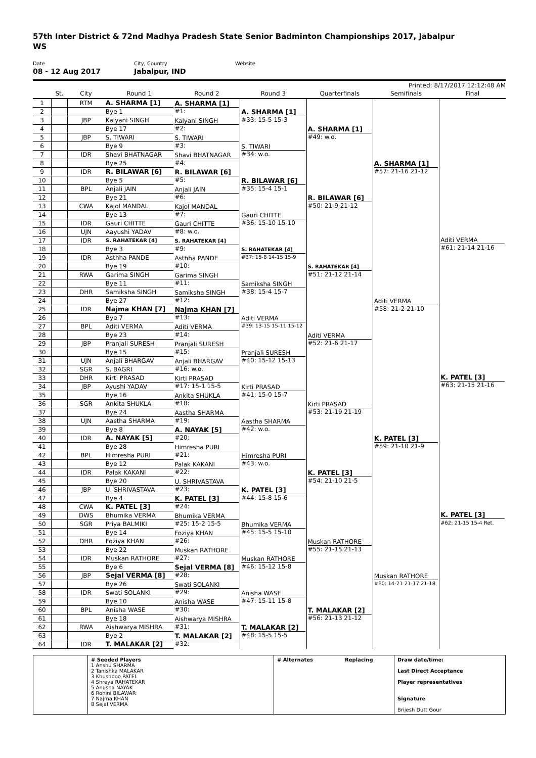57th Inter District & 72nd Madhya Pradesh State Senior Badminton Championships 2017, Jabalpur
WS
Date
08 - 12 Aug 2017
City, Country
Jabalpur, IND
Website
Printed: 8/17/2017 12:12:48 AM
| | St. | City | Round 1 | Round 2 | Round 3 | Quarterfinals | Semifinals | Final |
| --- | --- | --- | --- | --- | --- | --- | --- | --- |
| 1 | | RTM | A. SHARMA [1] | A. SHARMA [1] #1: | A. SHARMA [1] #33: 15-5 15-3 | A. SHARMA [1] #49: w.o. | A. SHARMA [1] #57: 21-16 21-12 | |
| 2 | | | Bye 1 | | | | | |
| 3 | | JBP | Kalyani SINGH | Kalyani SINGH #2: | | | | |
| 4 | | | Bye 17 | | | | | |
| 5 | | JBP | S. TIWARI | S. TIWARI #3: | S. TIWARI #34: w.o. | | | |
| 6 | | | Bye 9 | | | | | |
| 7 | | IDR | Shavi BHATNAGAR | Shavi BHATNAGAR #4: | | | | |
| 8 | | | Bye 25 | | | | | |
| 9 | | IDR | R. BILAWAR [6] | R. BILAWAR [6] #5: | R. BILAWAR [6] #35: 15-4 15-1 | R. BILAWAR [6] #50: 21-9 21-12 | | |
| 10 | | | Bye 5 | | | | | |
| 11 | | BPL | Anjali JAIN | Anjali JAIN #6: | | | | |
| 12 | | | Bye 21 | | | | | |
| 13 | | CWA | Kajol MANDAL | Kajol MANDAL #7: | Gauri CHITTE #36: 15-10 15-10 | | | |
| 14 | | | Bye 13 | | | | | |
| 15 | | IDR | Gauri CHITTE | Gauri CHITTE #8: w.o. | | | | |
| 16 | | UJN | Aayushi YADAV | | | | | |
| 17 | | IDR | S. RAHATEKAR [4] | S. RAHATEKAR [4] #9: | S. RAHATEKAR [4] #37: 15-8 14-15 15-9 | S. RAHATEKAR [4] #51: 21-12 21-14 | Aditi VERMA #58: 21-2 21-10 | Aditi VERMA #61: 21-14 21-16 |
| 18 | | | Bye 3 | | | | | |
| 19 | | IDR | Asthha PANDE | Asthha PANDE #10: | | | | |
| 20 | | | Bye 19 | | | | | |
| 21 | | RWA | Garima SINGH | Garima SINGH #11: | Samiksha SINGH #38: 15-4 15-7 | | | |
| 22 | | | Bye 11 | | | | | |
| 23 | | DHR | Samiksha SINGH | Samiksha SINGH #12: | | | | |
| 24 | | | Bye 27 | | | | | |
| 25 | | IDR | Najma KHAN [7] | Najma KHAN [7] #13: | Aditi VERMA #39: 13-15 15-11 15-12 | Aditi VERMA #52: 21-6 21-17 | | |
| 26 | | | Bye 7 | | | | | |
| 27 | | BPL | Aditi VERMA | Aditi VERMA #14: | | | | |
| 28 | | | Bye 23 | | | | | |
| 29 | | JBP | Pranjali SURESH | Pranjali SURESH #15: | Pranjali SURESH #40: 15-12 15-13 | | | |
| 30 | | | Bye 15 | | | | | |
| 31 | | UJN | Anjali BHARGAV | Anjali BHARGAV #16: w.o. | | | | |
| 32 | | SGR | S. BAGRI | | | | | |
| 33 | | DHR | Kirti PRASAD | Kirti PRASAD #17: 15-1 15-5 | Kirti PRASAD #41: 15-0 15-7 | Kirti PRASAD #53: 21-19 21-19 | K. PATEL [3] #59: 21-10 21-9 | K. PATEL [3] #63: 21-15 21-16 |
| 34 | | JBP | Ayushi YADAV | | | | | |
| 35 | | | Bye 16 | Ankita SHUKLA #18: | | | | |
| 36 | | SGR | Ankita SHUKLA | | | | | |
| 37 | | | Bye 24 | Aastha SHARMA #19: | Aastha SHARMA #42: w.o. | | | |
| 38 | | UJN | Aastha SHARMA | | | | | |
| 39 | | | Bye 8 | A. NAYAK [5] #20: | | | | |
| 40 | | IDR | A. NAYAK [5] | | | | | |
| 41 | | | Bye 28 | Himresha PURI #21: | Himresha PURI #43: w.o. | K. PATEL [3] #54: 21-10 21-5 | | |
| 42 | | BPL | Himresha PURI | | | | | |
| 43 | | | Bye 12 | Palak KAKANI #22: | | | | |
| 44 | | IDR | Palak KAKANI | | | | | |
| 45 | | | Bye 20 | U. SHRIVASTAVA #23: | K. PATEL [3] #44: 15-8 15-6 | | | |
| 46 | | JBP | U. SHRIVASTAVA | | | | | |
| 47 | | | Bye 4 | K. PATEL [3] #24: | | | | |
| 48 | | CWA | K. PATEL [3] | | | | | |
| 49 | | DWS | Bhumika VERMA | Bhumika VERMA #25: 15-2 15-5 | Bhumika VERMA #45: 15-5 15-10 | Muskan RATHORE #55: 21-15 21-13 | Muskan RATHORE #60: 14-21 21-17 21-18 | K. PATEL [3] #62: 21-15 15-4 Ret. |
| 50 | | SGR | Priya BALMIKI | | | | | |
| 51 | | | Bye 14 | Foziya KHAN #26: | | | | |
| 52 | | DHR | Foziya KHAN | | | | | |
| 53 | | | Bye 22 | Muskan RATHORE #27: | Muskan RATHORE #46: 15-12 15-8 | | | |
| 54 | | IDR | Muskan RATHORE | | | | | |
| 55 | | | Bye 6 | Sejal VERMA [8] #28: | | | | |
| 56 | | JBP | Sejal VERMA [8] | | | | | |
| 57 | | | Bye 26 | Swati SOLANKI #29: | Anisha WASE #47: 15-11 15-8 | T. MALAKAR [2] #56: 21-13 21-12 | | |
| 58 | | IDR | Swati SOLANKI | | | | | |
| 59 | | | Bye 10 | Anisha WASE #30: | | | | |
| 60 | | BPL | Anisha WASE | | | | | |
| 61 | | | Bye 18 | Aishwarya MISHRA #31: | T. MALAKAR [2] #48: 15-5 15-5 | | | |
| 62 | | RWA | Aishwarya MISHRA | | | | | |
| 63 | | | Bye 2 | T. MALAKAR [2] #32: | | | | |
| 64 | | IDR | T. MALAKAR [2] | | | | | |
| | # Seeded Players 1 Anshu SHARMA 2 Tanishka MALAKAR 3 Khushboo PATEL 4 Shreya RAHATEKAR 5 Anusha NAYAK 6 Rohini BILAWAR 7 Najma KHAN 8 Sejal VERMA | # Alternates Replacing | Draw date/time: Last Direct Acceptance Player representatives Signature Brijesh Dutt Gour |